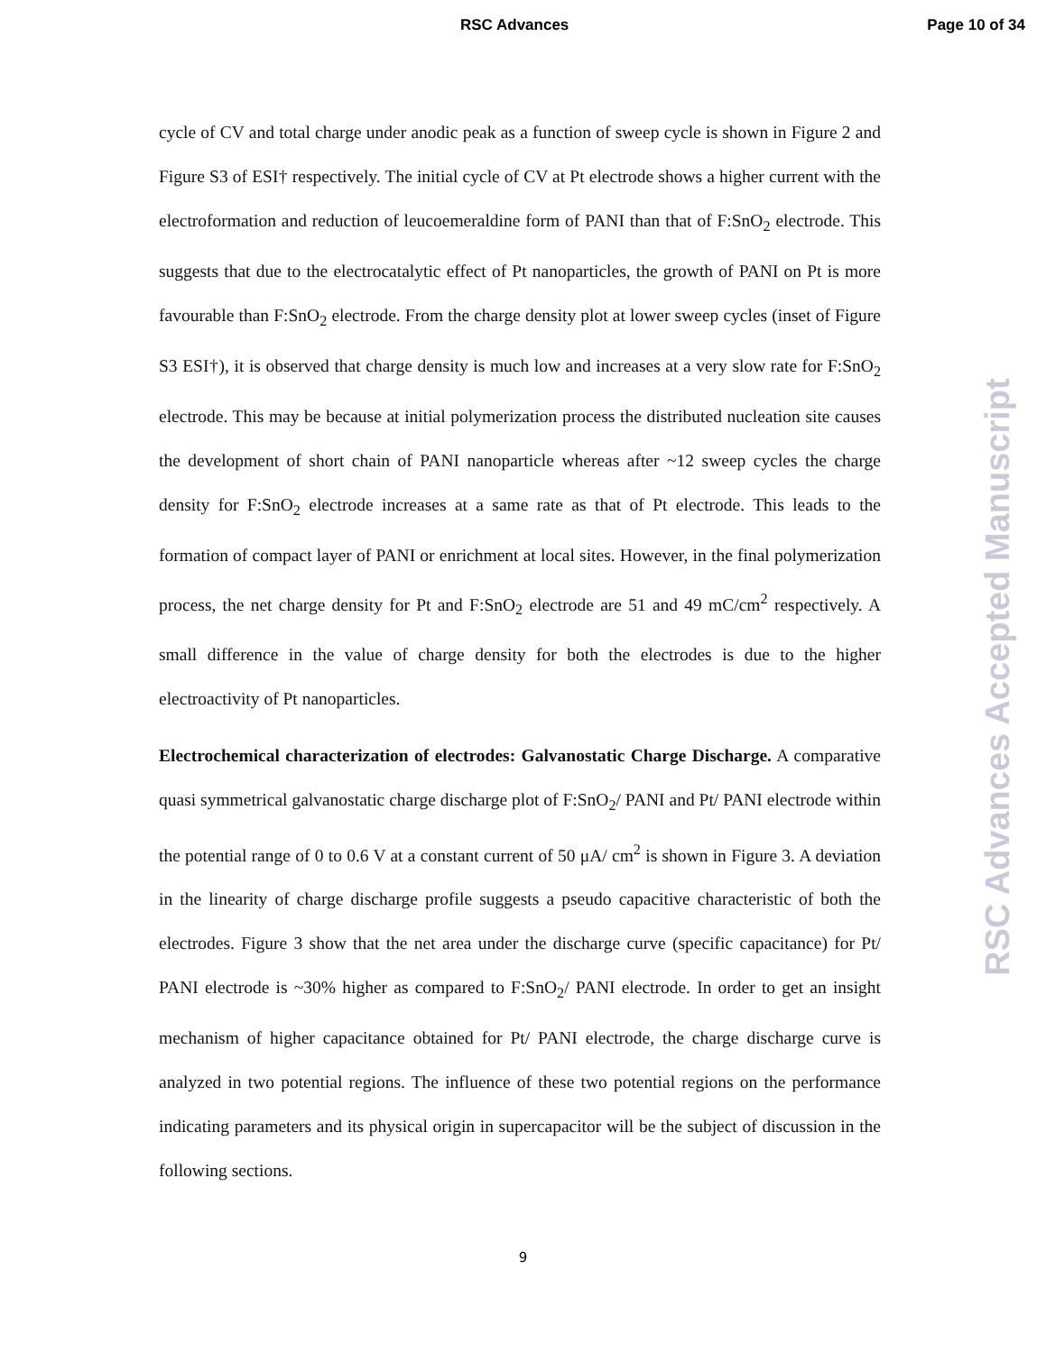RSC Advances Page 10 of 34
cycle of CV and total charge under anodic peak as a function of sweep cycle is shown in Figure 2 and Figure S3 of ESI† respectively. The initial cycle of CV at Pt electrode shows a higher current with the electroformation and reduction of leucoemeraldine form of PANI than that of F:SnO<sub>2</sub> electrode. This suggests that due to the electrocatalytic effect of Pt nanoparticles, the growth of PANI on Pt is more favourable than F:SnO<sub>2</sub> electrode. From the charge density plot at lower sweep cycles (inset of Figure S3 ESI†), it is observed that charge density is much low and increases at a very slow rate for F:SnO<sub>2</sub> electrode. This may be because at initial polymerization process the distributed nucleation site causes the development of short chain of PANI nanoparticle whereas after ~12 sweep cycles the charge density for F:SnO<sub>2</sub> electrode increases at a same rate as that of Pt electrode. This leads to the formation of compact layer of PANI or enrichment at local sites. However, in the final polymerization process, the net charge density for Pt and F:SnO<sub>2</sub> electrode are 51 and 49 mC/cm<sup>2</sup> respectively. A small difference in the value of charge density for both the electrodes is due to the higher electroactivity of Pt nanoparticles.
Electrochemical characterization of electrodes: Galvanostatic Charge Discharge. A comparative quasi symmetrical galvanostatic charge discharge plot of F:SnO<sub>2</sub>/ PANI and Pt/ PANI electrode within the potential range of 0 to 0.6 V at a constant current of 50 μA/ cm<sup>2</sup> is shown in Figure 3. A deviation in the linearity of charge discharge profile suggests a pseudo capacitive characteristic of both the electrodes. Figure 3 show that the net area under the discharge curve (specific capacitance) for Pt/ PANI electrode is ~30% higher as compared to F:SnO<sub>2</sub>/ PANI electrode. In order to get an insight mechanism of higher capacitance obtained for Pt/ PANI electrode, the charge discharge curve is analyzed in two potential regions. The influence of these two potential regions on the performance indicating parameters and its physical origin in supercapacitor will be the subject of discussion in the following sections.
RSC Advances Accepted Manuscript
9